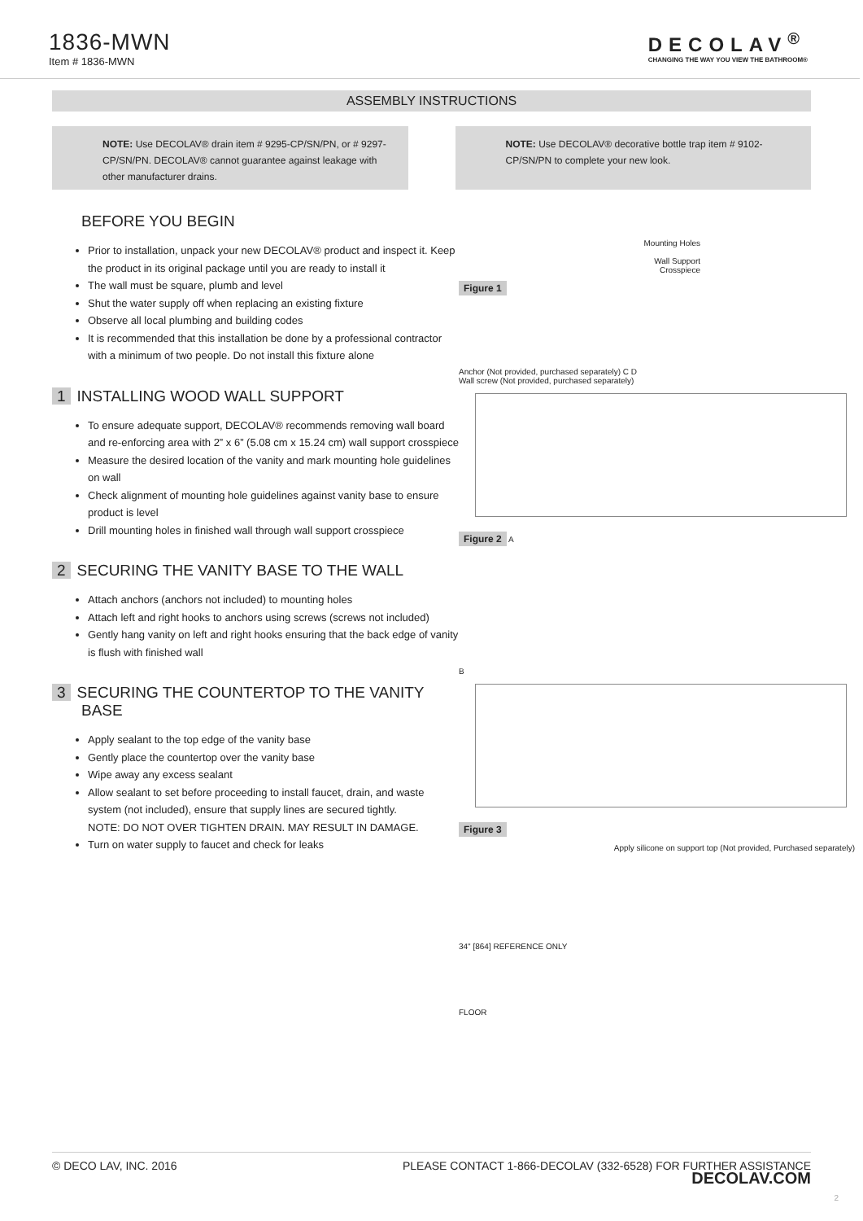1836-MWN
Item # 1836-MWN
DECOLAV<sup>®</sup>
CHANGING THE WAY YOU VIEW THE BATHROOM®
ASSEMBLY INSTRUCTIONS
NOTE: Use DECOLAV® drain item # 9295-CP/SN/PN, or # 9297-CP/SN/PN. DECOLAV® cannot guarantee against leakage with other manufacturer drains.
NOTE: Use DECOLAV® decorative bottle trap item # 9102-CP/SN/PN to complete your new look.
BEFORE YOU BEGIN
Prior to installation, unpack your new DECOLAV® product and inspect it. Keep the product in its original package until you are ready to install it
The wall must be square, plumb and level
Shut the water supply off when replacing an existing fixture
Observe all local plumbing and building codes
It is recommended that this installation be done by a professional contractor with a minimum of two people. Do not install this fixture alone
1 INSTALLING WOOD WALL SUPPORT
To ensure adequate support, DECOLAV® recommends removing wall board and re-enforcing area with 2” x 6” (5.08 cm x 15.24 cm) wall support crosspiece
Measure the desired location of the vanity and mark mounting hole guidelines on wall
Check alignment of mounting hole guidelines against vanity base to ensure product is level
Drill mounting holes in finished wall through wall support crosspiece
2 SECURING THE VANITY BASE TO THE WALL
Attach anchors (anchors not included) to mounting holes
Attach left and right hooks to anchors using screws (screws not included)
Gently hang vanity on left and right hooks ensuring that the back edge of vanity is flush with finished wall
3 SECURING THE COUNTERTOP TO THE VANITY BASE
Apply sealant to the top edge of the vanity base
Gently place the countertop over the vanity base
Wipe away any excess sealant
Allow sealant to set before proceeding to install faucet, drain, and waste system (not included), ensure that supply lines are secured tightly.
NOTE: DO NOT OVER TIGHTEN DRAIN. MAY RESULT IN DAMAGE.
Turn on water supply to faucet and check for leaks
Mounting Holes
Wall Support
Crosspiece
Figure 1
Anchor (Not provided, purchased separately) C D
Wall screw (Not provided, purchased separately)
Figure 2 A
B
Figure 3
Apply silicone on support top (Not provided, Purchased separately)
34" [864] REFERENCE ONLY
FLOOR
© DECO LAV, INC. 2016 PLEASE CONTACT 1-866-DECOLAV (332-6528) FOR FURTHER ASSISTANCE
DECOLAV.COM
2